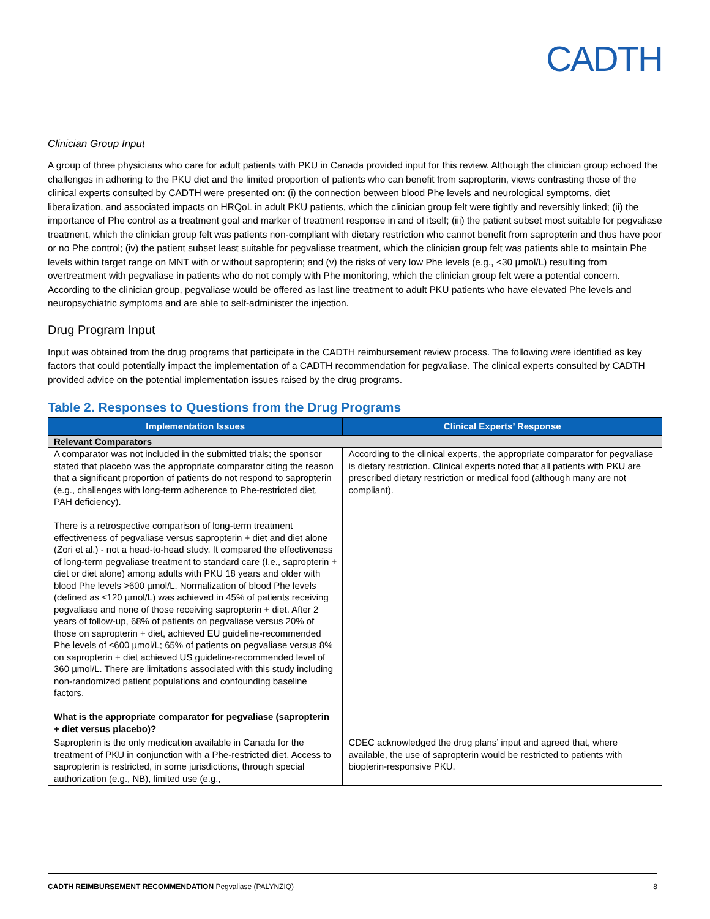CADTH
Clinician Group Input
A group of three physicians who care for adult patients with PKU in Canada provided input for this review. Although the clinician group echoed the challenges in adhering to the PKU diet and the limited proportion of patients who can benefit from sapropterin, views contrasting those of the clinical experts consulted by CADTH were presented on: (i) the connection between blood Phe levels and neurological symptoms, diet liberalization, and associated impacts on HRQoL in adult PKU patients, which the clinician group felt were tightly and reversibly linked; (ii) the importance of Phe control as a treatment goal and marker of treatment response in and of itself; (iii) the patient subset most suitable for pegvaliase treatment, which the clinician group felt was patients non-compliant with dietary restriction who cannot benefit from sapropterin and thus have poor or no Phe control; (iv) the patient subset least suitable for pegvaliase treatment, which the clinician group felt was patients able to maintain Phe levels within target range on MNT with or without sapropterin; and (v) the risks of very low Phe levels (e.g., <30 µmol/L) resulting from overtreatment with pegvaliase in patients who do not comply with Phe monitoring, which the clinician group felt were a potential concern. According to the clinician group, pegvaliase would be offered as last line treatment to adult PKU patients who have elevated Phe levels and neuropsychiatric symptoms and are able to self-administer the injection.
Drug Program Input
Input was obtained from the drug programs that participate in the CADTH reimbursement review process. The following were identified as key factors that could potentially impact the implementation of a CADTH recommendation for pegvaliase. The clinical experts consulted by CADTH provided advice on the potential implementation issues raised by the drug programs.
Table 2. Responses to Questions from the Drug Programs
| Implementation Issues | Clinical Experts’ Response |
| --- | --- |
| Relevant Comparators | |
| A comparator was not included in the submitted trials; the sponsor stated that placebo was the appropriate comparator citing the reason that a significant proportion of patients do not respond to sapropterin (e.g., challenges with long-term adherence to Phe-restricted diet, PAH deficiency). There is a retrospective comparison of long-term treatment effectiveness of pegvaliase versus sapropterin + diet and diet alone (Zori et al.) - not a head-to-head study. It compared the effectiveness of long-term pegvaliase treatment to standard care (I.e., sapropterin + diet or diet alone) among adults with PKU 18 years and older with blood Phe levels >600 µmol/L. Normalization of blood Phe levels (defined as ≤120 µmol/L) was achieved in 45% of patients receiving pegvaliase and none of those receiving sapropterin + diet. After 2 years of follow-up, 68% of patients on pegvaliase versus 20% of those on sapropterin + diet, achieved EU guideline-recommended Phe levels of ≤600 µmol/L; 65% of patients on pegvaliase versus 8% on sapropterin + diet achieved US guideline-recommended level of 360 µmol/L. There are limitations associated with this study including non-randomized patient populations and confounding baseline factors. What is the appropriate comparator for pegvaliase (sapropterin + diet versus placebo)? | According to the clinical experts, the appropriate comparator for pegvaliase is dietary restriction. Clinical experts noted that all patients with PKU are prescribed dietary restriction or medical food (although many are not compliant). |
| Sapropterin is the only medication available in Canada for the treatment of PKU in conjunction with a Phe-restricted diet. Access to sapropterin is restricted, in some jurisdictions, through special authorization (e.g., NB), limited use (e.g., | CDEC acknowledged the drug plans’ input and agreed that, where available, the use of sapropterin would be restricted to patients with biopterin-responsive PKU. |
CADTH REIMBURSEMENT RECOMMENDATION Pegvaliase (PALYNZIQ) 8